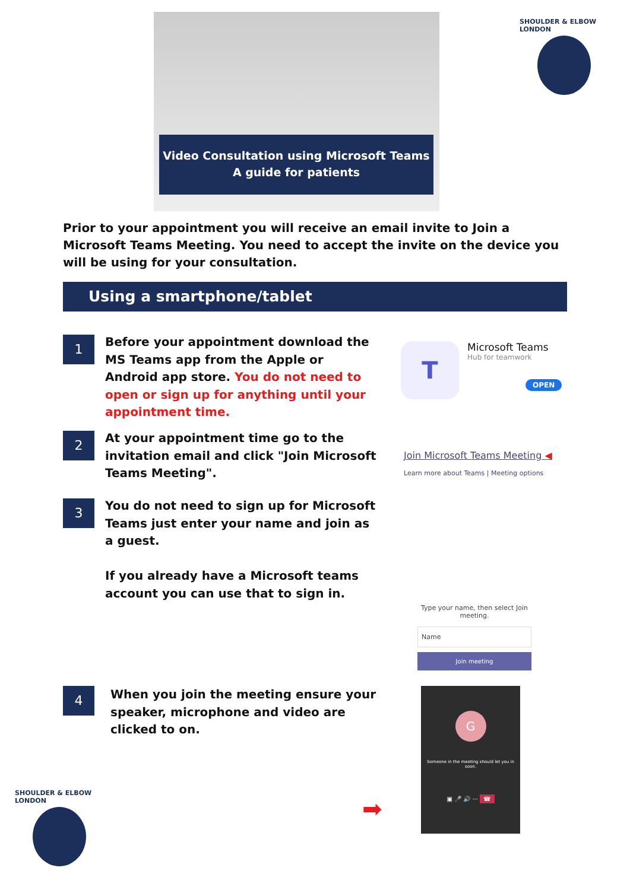Video Consultation using Microsoft Teams
A guide for patients
SHOULDER & ELBOW LONDON
Prior to your appointment you will receive an email invite to Join a Microsoft Teams Meeting. You need to accept the invite on the device you will be using for your consultation.
Using a smartphone/tablet
1
Before your appointment download the MS Teams app from the Apple or Android app store. You do not need to open or sign up for anything until your appointment time.
T
Microsoft Teams
Hub for teamwork
OPEN
2
At your appointment time go to the invitation email and click "Join Microsoft Teams Meeting".
Join Microsoft Teams Meeting ◀
Learn more about Teams | Meeting options
3
You do not need to sign up for Microsoft Teams just enter your name and join as a guest.
If you already have a Microsoft teams account you can use that to sign in.
Type your name, then select Join meeting.
Name
Join meeting
4
When you join the meeting ensure your speaker, microphone and video are clicked to on.
G
Someone in the meeting should let you in soon.
▣ 🎤 🔊 ··· ☎
➡
SHOULDER & ELBOW LONDON